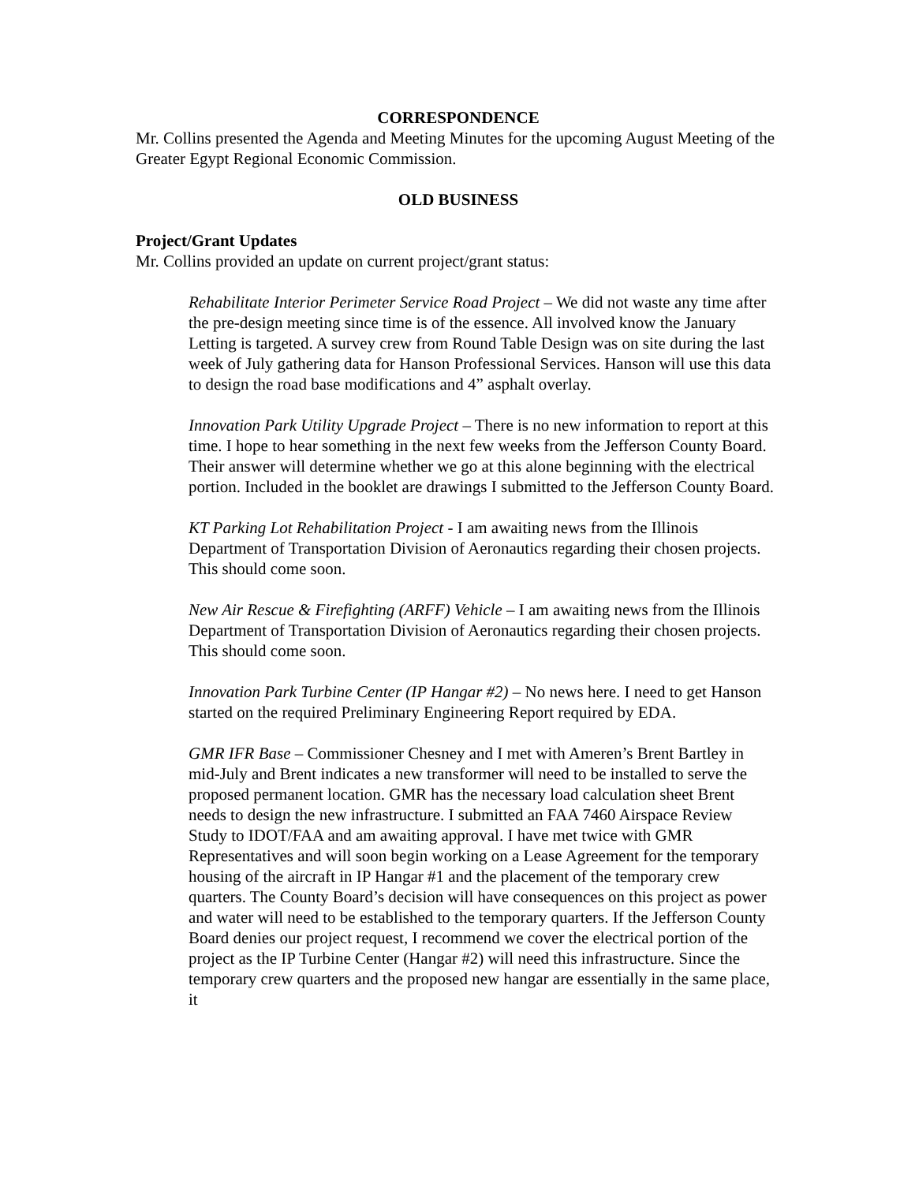CORRESPONDENCE
Mr. Collins presented the Agenda and Meeting Minutes for the upcoming August Meeting of the Greater Egypt Regional Economic Commission.
OLD BUSINESS
Project/Grant Updates
Mr. Collins provided an update on current project/grant status:
Rehabilitate Interior Perimeter Service Road Project – We did not waste any time after the pre-design meeting since time is of the essence. All involved know the January Letting is targeted. A survey crew from Round Table Design was on site during the last week of July gathering data for Hanson Professional Services. Hanson will use this data to design the road base modifications and 4” asphalt overlay.
Innovation Park Utility Upgrade Project – There is no new information to report at this time. I hope to hear something in the next few weeks from the Jefferson County Board. Their answer will determine whether we go at this alone beginning with the electrical portion. Included in the booklet are drawings I submitted to the Jefferson County Board.
KT Parking Lot Rehabilitation Project - I am awaiting news from the Illinois Department of Transportation Division of Aeronautics regarding their chosen projects. This should come soon.
New Air Rescue & Firefighting (ARFF) Vehicle – I am awaiting news from the Illinois Department of Transportation Division of Aeronautics regarding their chosen projects. This should come soon.
Innovation Park Turbine Center (IP Hangar #2) – No news here. I need to get Hanson started on the required Preliminary Engineering Report required by EDA.
GMR IFR Base – Commissioner Chesney and I met with Ameren’s Brent Bartley in mid-July and Brent indicates a new transformer will need to be installed to serve the proposed permanent location. GMR has the necessary load calculation sheet Brent needs to design the new infrastructure. I submitted an FAA 7460 Airspace Review Study to IDOT/FAA and am awaiting approval. I have met twice with GMR Representatives and will soon begin working on a Lease Agreement for the temporary housing of the aircraft in IP Hangar #1 and the placement of the temporary crew quarters. The County Board’s decision will have consequences on this project as power and water will need to be established to the temporary quarters. If the Jefferson County Board denies our project request, I recommend we cover the electrical portion of the project as the IP Turbine Center (Hangar #2) will need this infrastructure. Since the temporary crew quarters and the proposed new hangar are essentially in the same place, it